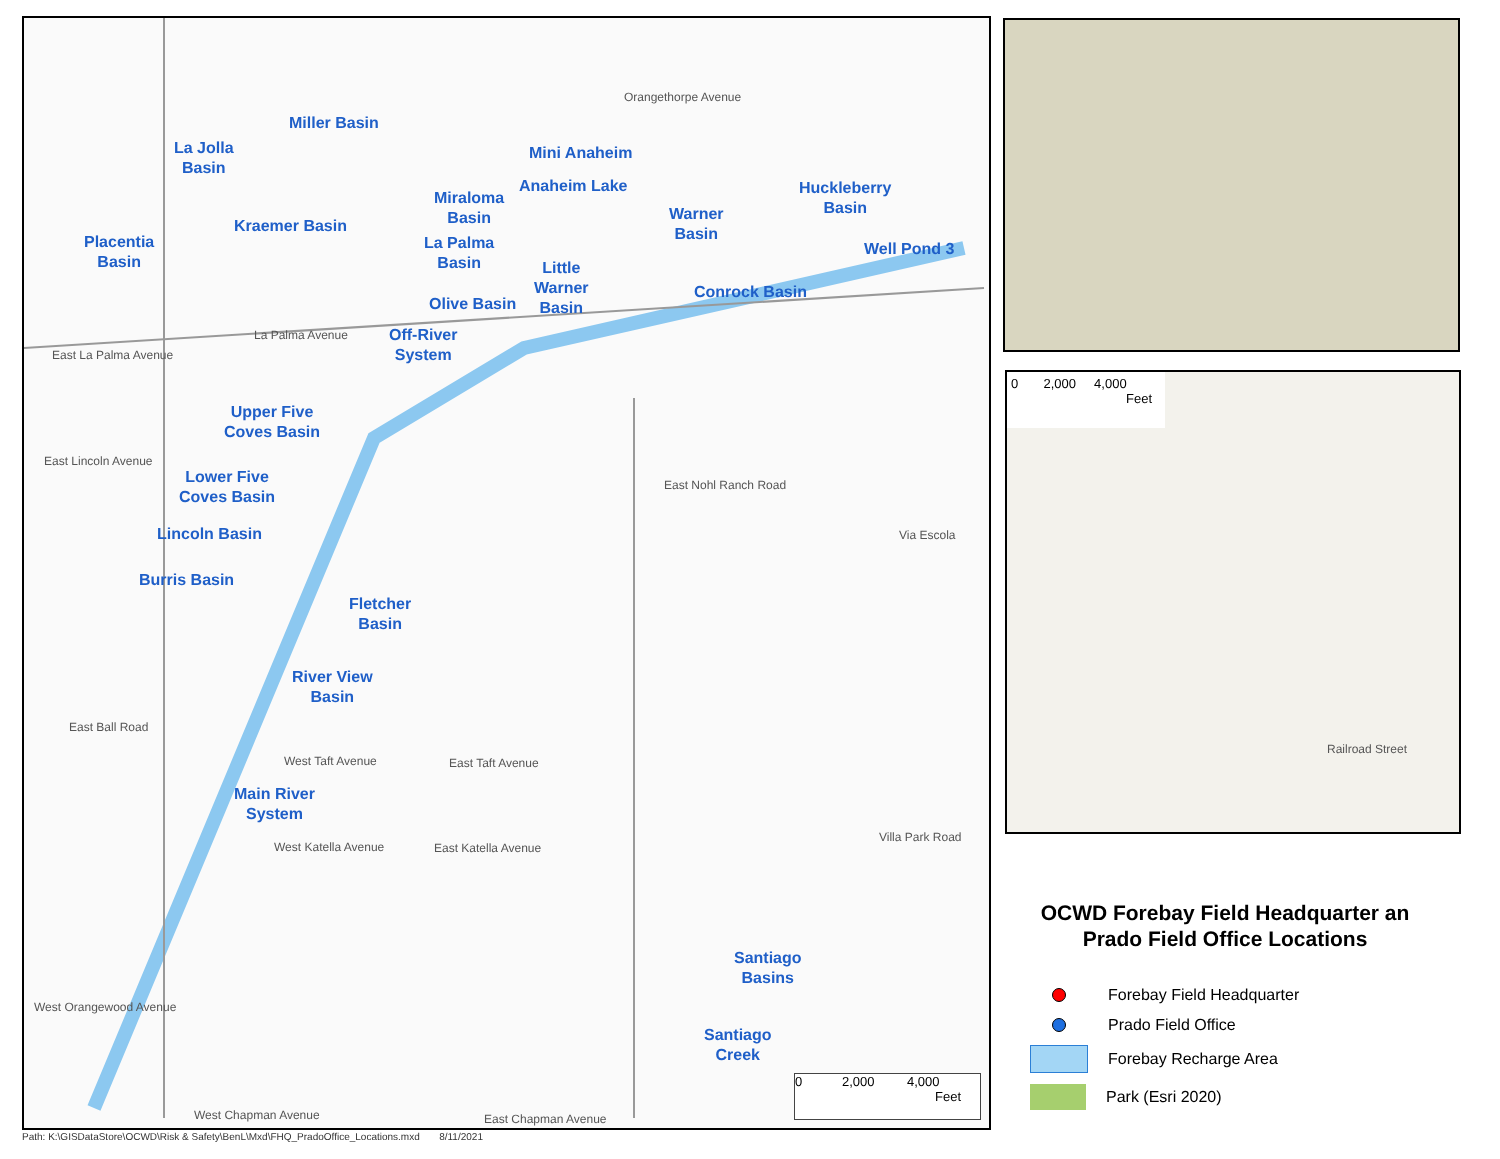Miller Basin
La Jolla
Basin
Mini Anaheim
Anaheim Lake
Miraloma
Basin
Kraemer Basin
Huckleberry
Basin
Warner
Basin
Placentia
Basin
La Palma
Basin
Well Pond 3
Little
Warner
Basin
Conrock Basin
Olive Basin
Off-River
System
Upper Five
Coves Basin
Lower Five
Coves Basin
Lincoln Basin
Burris Basin
Fletcher
Basin
River View
Basin
Main River
System
Santiago
Basins
Santiago
Creek
Orangethorpe Avenue
East La Palma Avenue
La Palma Avenue
East Lincoln Avenue
East Nohl Ranch Road
East Ball Road
West Taft Avenue East Taft Avenue
West Katella Avenue East Katella Avenue
Villa Park Road
West Orangewood Avenue
West Chapman Avenue East Chapman Avenue
Via Escola
0 2,000 4,000
Feet
0 2,000 4,000
Feet
Railroad Street
OCWD Forebay Field Headquarter an
Prado Field Office Locations
Forebay Field Headquarter
Prado Field Office
Forebay Recharge Area
Park (Esri 2020)
Path: K:\GISDataStore\OCWD\Risk & Safety\BenL\Mxd\FHQ_PradoOffice_Locations.mxd 8/11/2021